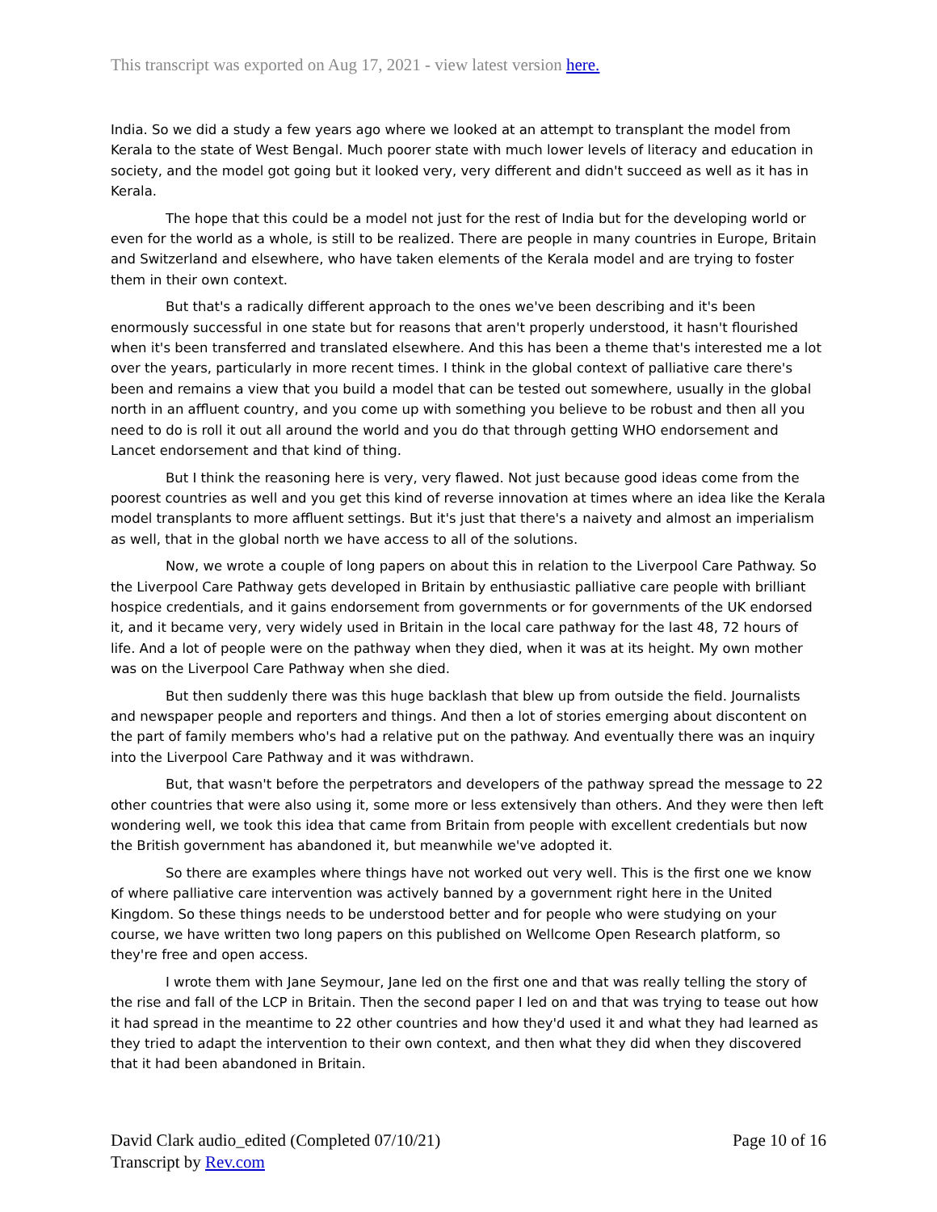This transcript was exported on Aug 17, 2021 - view latest version here.
India. So we did a study a few years ago where we looked at an attempt to transplant the model from Kerala to the state of West Bengal. Much poorer state with much lower levels of literacy and education in society, and the model got going but it looked very, very different and didn't succeed as well as it has in Kerala.
The hope that this could be a model not just for the rest of India but for the developing world or even for the world as a whole, is still to be realized. There are people in many countries in Europe, Britain and Switzerland and elsewhere, who have taken elements of the Kerala model and are trying to foster them in their own context.
But that's a radically different approach to the ones we've been describing and it's been enormously successful in one state but for reasons that aren't properly understood, it hasn't flourished when it's been transferred and translated elsewhere. And this has been a theme that's interested me a lot over the years, particularly in more recent times. I think in the global context of palliative care there's been and remains a view that you build a model that can be tested out somewhere, usually in the global north in an affluent country, and you come up with something you believe to be robust and then all you need to do is roll it out all around the world and you do that through getting WHO endorsement and Lancet endorsement and that kind of thing.
But I think the reasoning here is very, very flawed. Not just because good ideas come from the poorest countries as well and you get this kind of reverse innovation at times where an idea like the Kerala model transplants to more affluent settings. But it's just that there's a naivety and almost an imperialism as well, that in the global north we have access to all of the solutions.
Now, we wrote a couple of long papers on about this in relation to the Liverpool Care Pathway. So the Liverpool Care Pathway gets developed in Britain by enthusiastic palliative care people with brilliant hospice credentials, and it gains endorsement from governments or for governments of the UK endorsed it, and it became very, very widely used in Britain in the local care pathway for the last 48, 72 hours of life. And a lot of people were on the pathway when they died, when it was at its height. My own mother was on the Liverpool Care Pathway when she died.
But then suddenly there was this huge backlash that blew up from outside the field. Journalists and newspaper people and reporters and things. And then a lot of stories emerging about discontent on the part of family members who's had a relative put on the pathway. And eventually there was an inquiry into the Liverpool Care Pathway and it was withdrawn.
But, that wasn't before the perpetrators and developers of the pathway spread the message to 22 other countries that were also using it, some more or less extensively than others. And they were then left wondering well, we took this idea that came from Britain from people with excellent credentials but now the British government has abandoned it, but meanwhile we've adopted it.
So there are examples where things have not worked out very well. This is the first one we know of where palliative care intervention was actively banned by a government right here in the United Kingdom. So these things needs to be understood better and for people who were studying on your course, we have written two long papers on this published on Wellcome Open Research platform, so they're free and open access.
I wrote them with Jane Seymour, Jane led on the first one and that was really telling the story of the rise and fall of the LCP in Britain. Then the second paper I led on and that was trying to tease out how it had spread in the meantime to 22 other countries and how they'd used it and what they had learned as they tried to adapt the intervention to their own context, and then what they did when they discovered that it had been abandoned in Britain.
David Clark audio_edited (Completed 07/10/21)
Transcript by Rev.com
Page 10 of 16